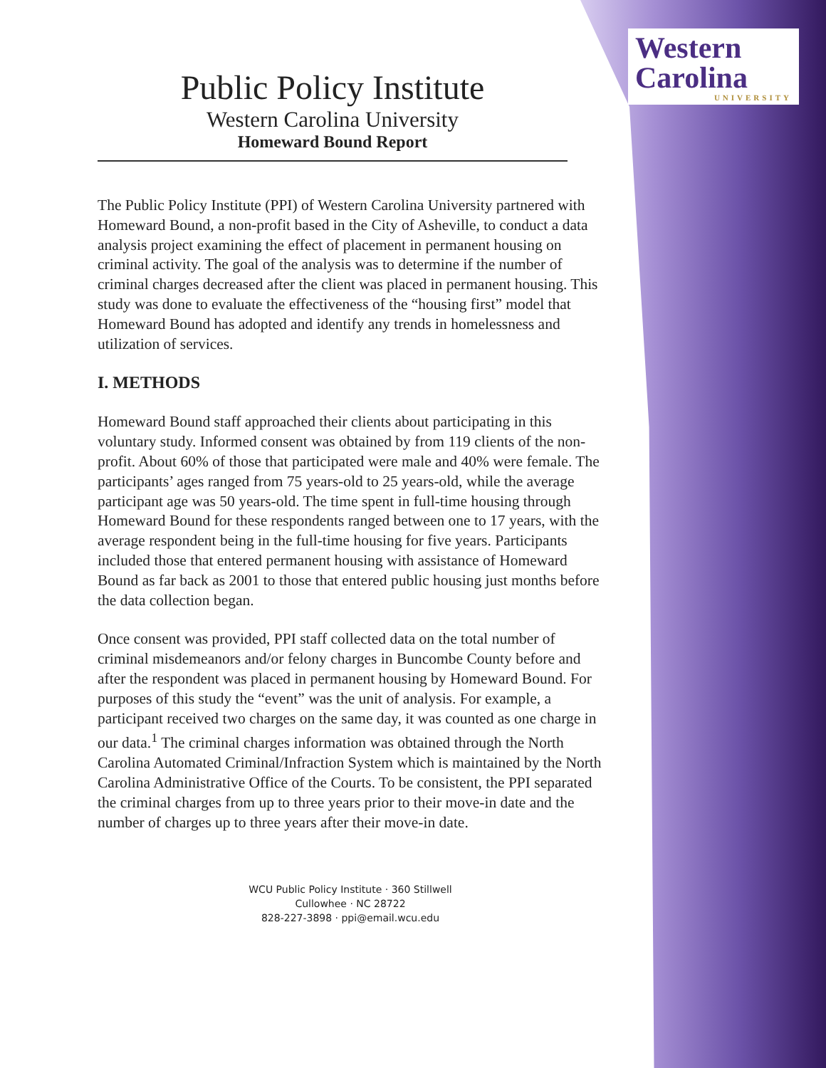Western
Carolina
UNIVERSITY
Public Policy Institute
Western Carolina University
Homeward Bound Report
The Public Policy Institute (PPI) of Western Carolina University partnered with Homeward Bound, a non-profit based in the City of Asheville, to conduct a data analysis project examining the effect of placement in permanent housing on criminal activity. The goal of the analysis was to determine if the number of criminal charges decreased after the client was placed in permanent housing. This study was done to evaluate the effectiveness of the “housing first” model that Homeward Bound has adopted and identify any trends in homelessness and utilization of services.
I. METHODS
Homeward Bound staff approached their clients about participating in this voluntary study. Informed consent was obtained by from 119 clients of the non-profit. About 60% of those that participated were male and 40% were female. The participants’ ages ranged from 75 years-old to 25 years-old, while the average participant age was 50 years-old. The time spent in full-time housing through Homeward Bound for these respondents ranged between one to 17 years, with the average respondent being in the full-time housing for five years. Participants included those that entered permanent housing with assistance of Homeward Bound as far back as 2001 to those that entered public housing just months before the data collection began.
Once consent was provided, PPI staff collected data on the total number of criminal misdemeanors and/or felony charges in Buncombe County before and after the respondent was placed in permanent housing by Homeward Bound. For purposes of this study the “event” was the unit of analysis. For example, a participant received two charges on the same day, it was counted as one charge in our data.<sup>1</sup> The criminal charges information was obtained through the North Carolina Automated Criminal/Infraction System which is maintained by the North Carolina Administrative Office of the Courts. To be consistent, the PPI separated the criminal charges from up to three years prior to their move-in date and the number of charges up to three years after their move-in date.
WCU Public Policy Institute · 360 Stillwell
Cullowhee · NC 28722
828-227-3898 · ppi@email.wcu.edu